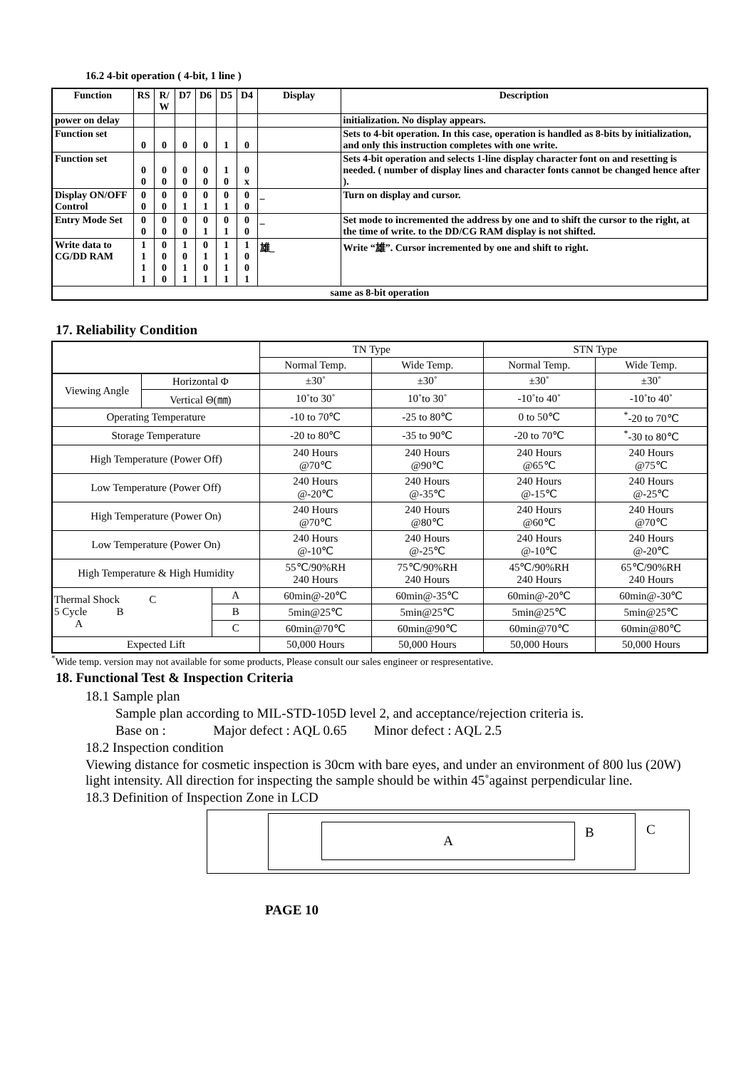16.2 4-bit operation ( 4-bit, 1 line )
| Function | RS | R/ W | D7 | D6 | D5 | D4 | Display | Description |
| --- | --- | --- | --- | --- | --- | --- | --- | --- |
| power on delay | | | | | | | | initialization. No display appears. |
| Function set | 0 | 0 | 0 | 0 | 1 | 0 | | Sets to 4-bit operation. In this case, operation is handled as 8-bits by initialization, and only this instruction completes with one write. |
| Function set | 0 0 | 0 0 | 0 0 | 0 0 | 1 0 | 0 x | | Sets 4-bit operation and selects 1-line display character font on and resetting is needed. ( number of display lines and character fonts cannot be changed hence after ). |
| Display ON/OFF Control | 0 0 | 0 0 | 0 1 | 0 1 | 0 1 | 0 0 | _ | Turn on display and cursor. |
| Entry Mode Set | 0 0 | 0 0 | 0 0 | 0 1 | 0 1 | 0 0 | _ | Set mode to incremented the address by one and to shift the cursor to the right, at the time of write. to the DD/CG RAM display is not shifted. |
| Write data to CG/DD RAM | 1 1 1 1 | 0 0 0 0 | 1 0 1 1 | 0 1 0 1 | 1 1 1 1 | 1 0 0 1 | 雄_ | Write “雄”. Cursor incremented by one and shift to right. |
| same as 8-bit operation | | | | | | | | |
17. Reliability Condition
| | | | TN Type | | STN Type | |
| | | | Normal Temp. | Wide Temp. | Normal Temp. | Wide Temp. |
| Viewing Angle | Horizontal Φ | | ±30˚ | ±30˚ | ±30˚ | ±30˚ |
| | Vertical Θ(㎜) | | 10˚to 30˚ | 10˚to 30˚ | -10˚to 40˚ | -10˚to 40˚ |
| Operating Temperature | | | -10 to 70℃ | -25 to 80℃ | 0 to 50℃ | <sup>*</sup>-20 to 70℃ |
| Storage Temperature | | | -20 to 80℃ | -35 to 90℃ | -20 to 70℃ | <sup>*</sup>-30 to 80℃ |
| High Temperature (Power Off) | | | 240 Hours @70℃ | 240 Hours @90℃ | 240 Hours @65℃ | 240 Hours @75℃ |
| Low Temperature (Power Off) | | | 240 Hours @-20℃ | 240 Hours @-35℃ | 240 Hours @-15℃ | 240 Hours @-25℃ |
| High Temperature (Power On) | | | 240 Hours @70℃ | 240 Hours @80℃ | 240 Hours @60℃ | 240 Hours @70℃ |
| Low Temperature (Power On) | | | 240 Hours @-10℃ | 240 Hours @-25℃ | 240 Hours @-10℃ | 240 Hours @-20℃ |
| High Temperature & High Humidity | | | 55℃/90%RH 240 Hours | 75℃/90%RH 240 Hours | 45℃/90%RH 240 Hours | 65℃/90%RH 240 Hours |
| Thermal Shock C 5 Cycle B A | | A | 60min@-20℃ | 60min@-35℃ | 60min@-20℃ | 60min@-30℃ |
| | | B | 5min@25℃ | 5min@25℃ | 5min@25℃ | 5min@25℃ |
| | | C | 60min@70℃ | 60min@90℃ | 60min@70℃ | 60min@80℃ |
| Expected Lift | | | 50,000 Hours | 50,000 Hours | 50,000 Hours | 50,000 Hours |
<sup>*</sup> Wide temp. version may not available for some products, Please consult our sales engineer or respresentative.
18. Functional Test & Inspection Criteria
18.1 Sample plan
Sample plan according to MIL-STD-105D level 2, and acceptance/rejection criteria is.
Base on : Major defect : AQL 0.65 Minor defect : AQL 2.5
18.2 Inspection condition
Viewing distance for cosmetic inspection is 30cm with bare eyes, and under an environment of 800 lus (20W) light intensity. All direction for inspecting the sample should be within 45˚against perpendicular line.
18.3 Definition of Inspection Zone in LCD
A B C
PAGE 10